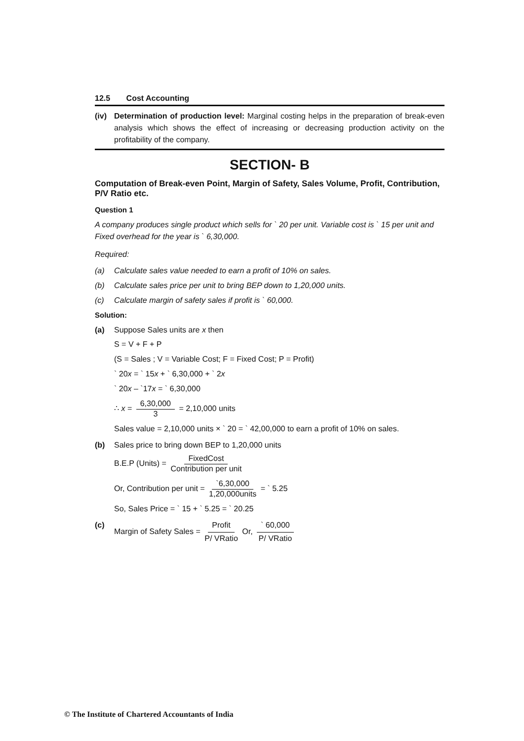12.5 Cost Accounting
(iv) Determination of production level: Marginal costing helps in the preparation of break-even analysis which shows the effect of increasing or decreasing production activity on the profitability of the company.
SECTION- B
Computation of Break-even Point, Margin of Safety, Sales Volume, Profit, Contribution, P/V Ratio etc.
Question 1
A company produces single product which sells for ` 20 per unit. Variable cost is ` 15 per unit and Fixed overhead for the year is ` 6,30,000.
Required:
(a) Calculate sales value needed to earn a profit of 10% on sales.
(b) Calculate sales price per unit to bring BEP down to 1,20,000 units.
(c) Calculate margin of safety sales if profit is ` 60,000.
Solution:
(a) Suppose Sales units are x then
S = V + F + P
(S = Sales ; V = Variable Cost; F = Fixed Cost; P = Profit)
` 20x = ` 15x + ` 6,30,000 + ` 2x
` 20x – `17x = ` 6,30,000
∴ x = 6,30,000 3 = 2,10,000 units
Sales value = 2,10,000 units × ` 20 = ` 42,00,000 to earn a profit of 10% on sales.
(b) Sales price to bring down BEP to 1,20,000 units
B.E.P (Units) = FixedCost Contribution per unit
Or, Contribution per unit = `6,30,000 1,20,000units = ` 5.25
So, Sales Price = ` 15 + ` 5.25 = ` 20.25
(c) Margin of Safety Sales = Profit P/ VRatio Or, ` 60,000 P/ VRatio
© The Institute of Chartered Accountants of India